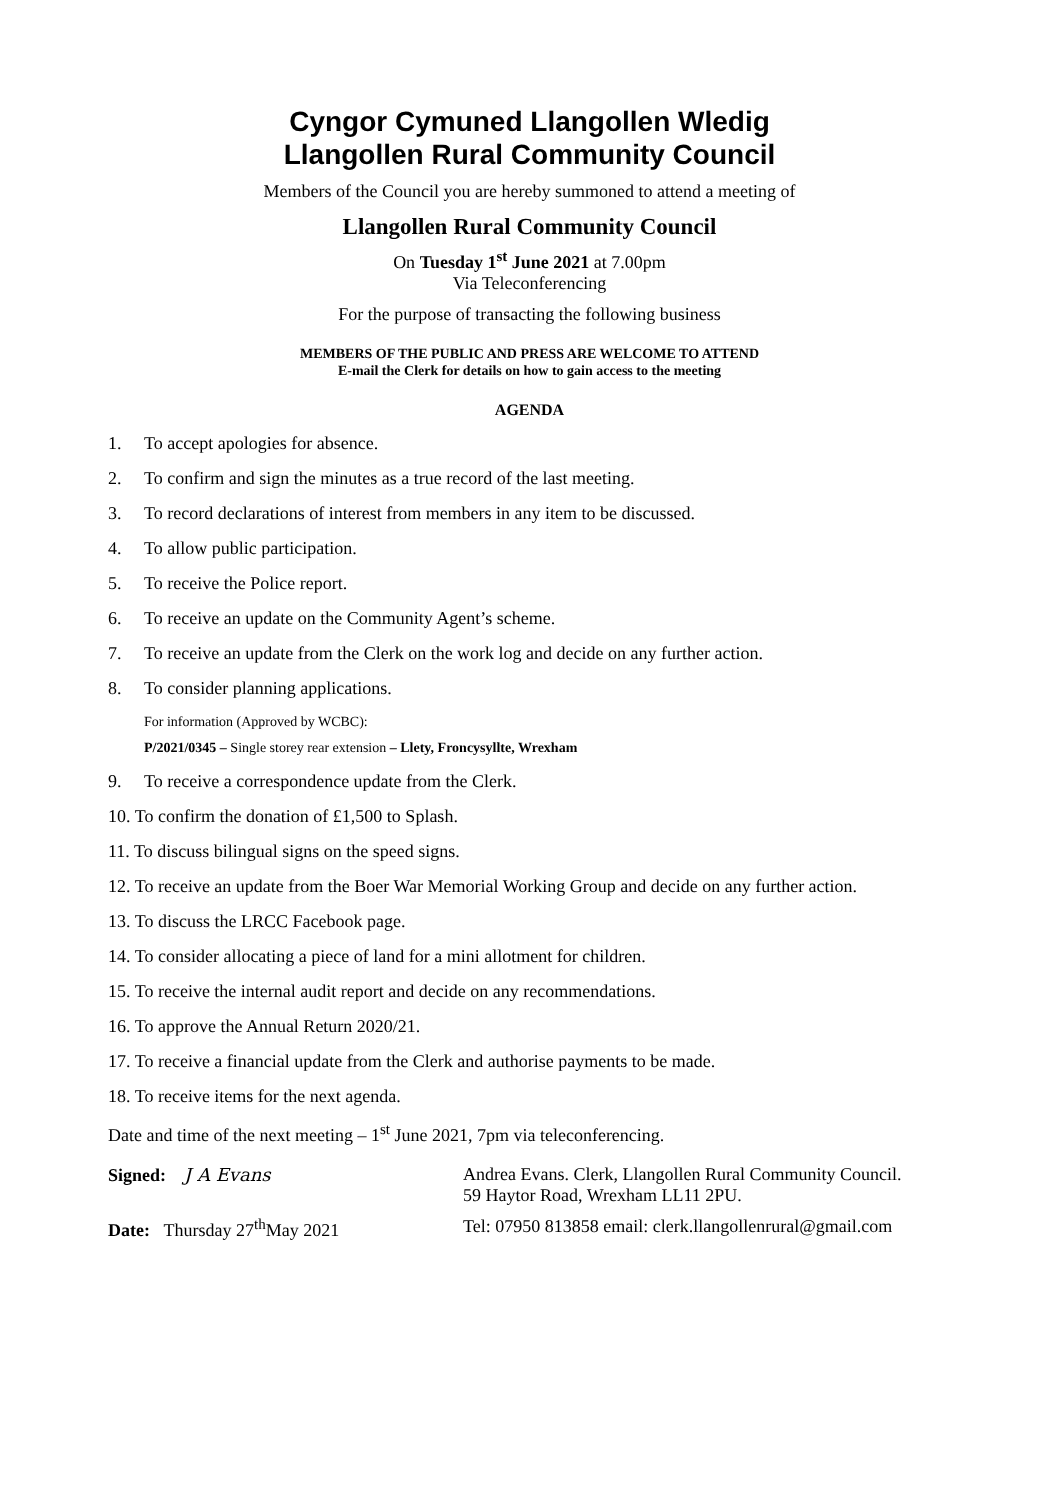Cyngor Cymuned Llangollen Wledig
Llangollen Rural Community Council
Members of the Council you are hereby summoned to attend a meeting of
Llangollen Rural Community Council
On Tuesday 1<sup>st</sup> June 2021 at 7.00pm
Via Teleconferencing
For the purpose of transacting the following business
MEMBERS OF THE PUBLIC AND PRESS ARE WELCOME TO ATTEND
E-mail the Clerk for details on how to gain access to the meeting
AGENDA
1. To accept apologies for absence.
2. To confirm and sign the minutes as a true record of the last meeting.
3. To record declarations of interest from members in any item to be discussed.
4. To allow public participation.
5. To receive the Police report.
6. To receive an update on the Community Agent’s scheme.
7. To receive an update from the Clerk on the work log and decide on any further action.
8. To consider planning applications.
For information (Approved by WCBC):
P/2021/0345 – Single storey rear extension – Llety, Froncysyllte, Wrexham
9. To receive a correspondence update from the Clerk.
10. To confirm the donation of £1,500 to Splash.
11. To discuss bilingual signs on the speed signs.
12. To receive an update from the Boer War Memorial Working Group and decide on any further action.
13. To discuss the LRCC Facebook page.
14. To consider allocating a piece of land for a mini allotment for children.
15. To receive the internal audit report and decide on any recommendations.
16. To approve the Annual Return 2020/21.
17. To receive a financial update from the Clerk and authorise payments to be made.
18. To receive items for the next agenda.
Date and time of the next meeting – 1<sup>st</sup> June 2021, 7pm via teleconferencing.
| Signed: J A Evans | Andrea Evans. Clerk, Llangollen Rural Community Council. 59 Haytor Road, Wrexham LL11 2PU. |
| Date: Thursday 27<sup>th</sup>May 2021 | Tel: 07950 813858 email: clerk.llangollenrural@gmail.com |